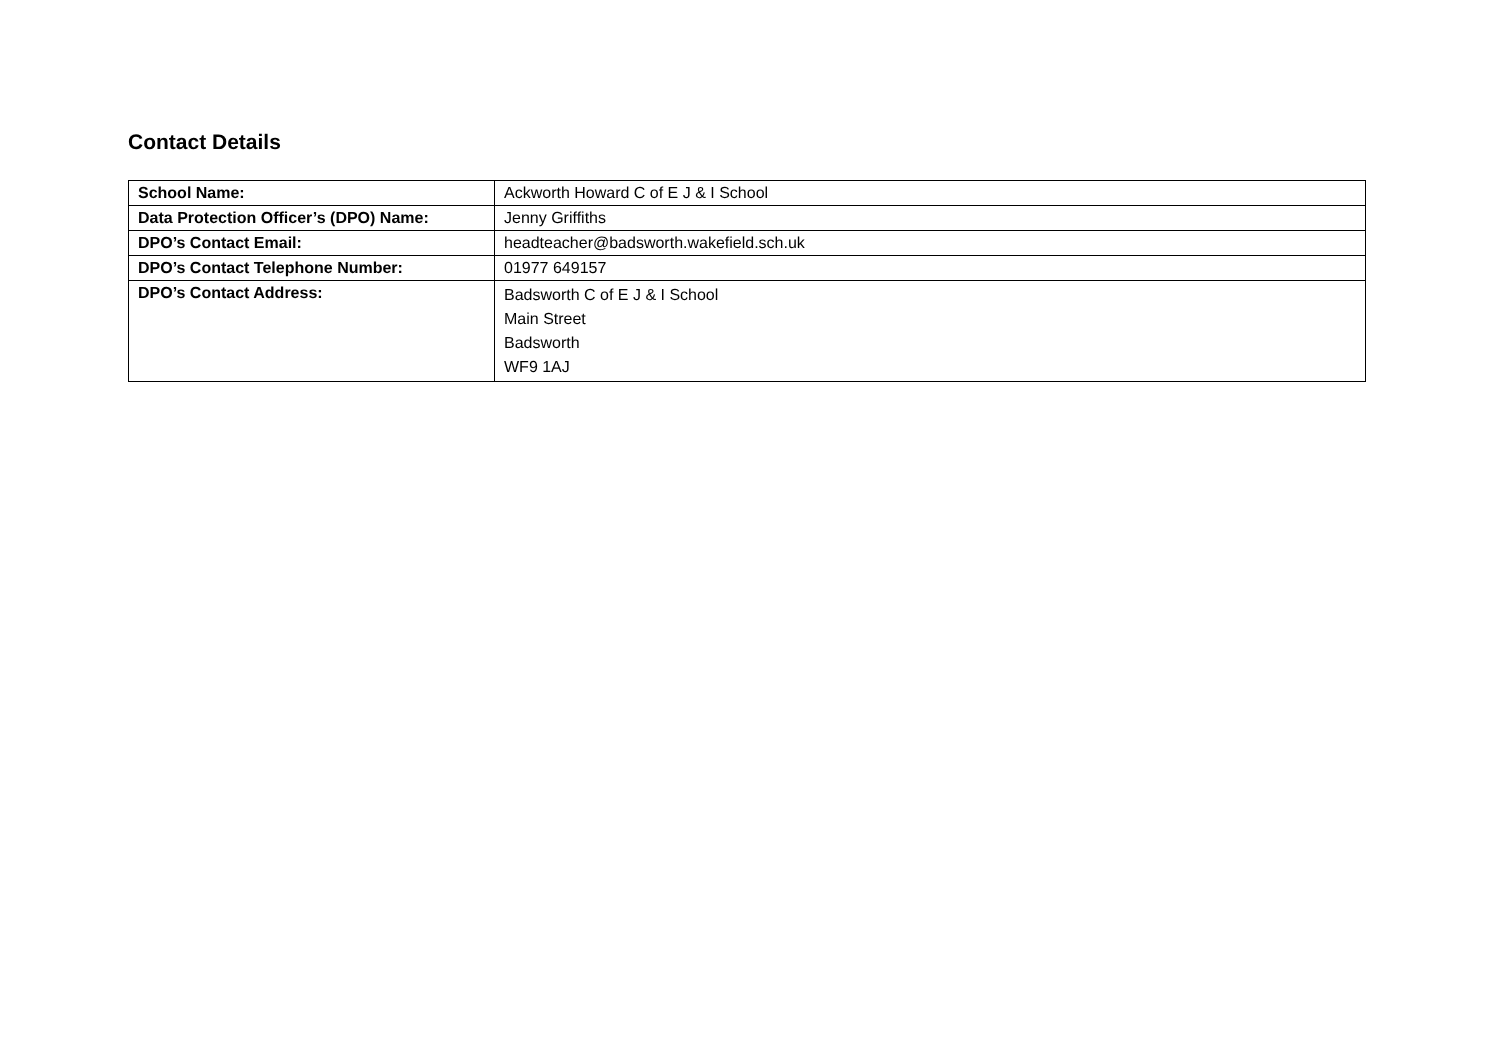Contact Details
| School Name: | Ackworth Howard C of E J & I School |
| Data Protection Officer’s (DPO) Name: | Jenny Griffiths |
| DPO’s Contact Email: | headteacher@badsworth.wakefield.sch.uk |
| DPO’s Contact Telephone Number: | 01977 649157 |
| DPO’s Contact Address: | Badsworth C of E J & I School Main Street Badsworth WF9 1AJ |